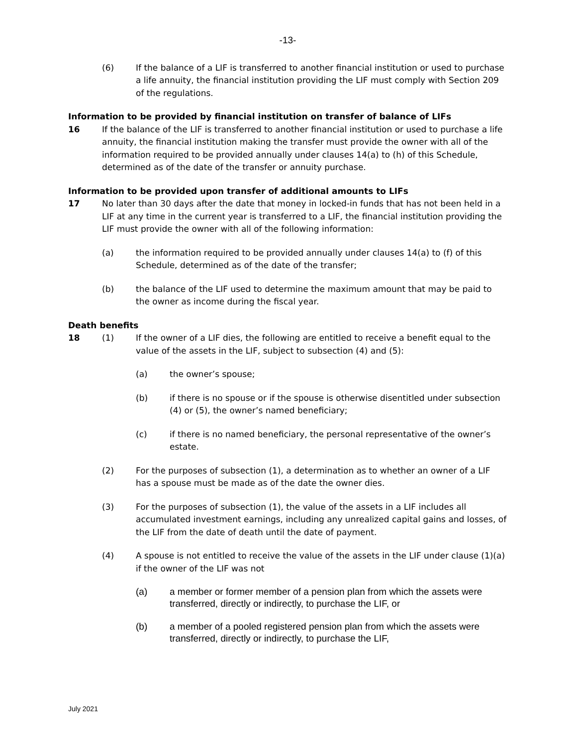-13-
(6) If the balance of a LIF is transferred to another financial institution or used to purchase a life annuity, the financial institution providing the LIF must comply with Section 209 of the regulations.
Information to be provided by financial institution on transfer of balance of LIFs
16 If the balance of the LIF is transferred to another financial institution or used to purchase a life annuity, the financial institution making the transfer must provide the owner with all of the information required to be provided annually under clauses 14(a) to (h) of this Schedule, determined as of the date of the transfer or annuity purchase.
Information to be provided upon transfer of additional amounts to LIFs
17 No later than 30 days after the date that money in locked-in funds that has not been held in a LIF at any time in the current year is transferred to a LIF, the financial institution providing the LIF must provide the owner with all of the following information:
(a) the information required to be provided annually under clauses 14(a) to (f) of this Schedule, determined as of the date of the transfer;
(b) the balance of the LIF used to determine the maximum amount that may be paid to the owner as income during the fiscal year.
Death benefits
18 (1) If the owner of a LIF dies, the following are entitled to receive a benefit equal to the value of the assets in the LIF, subject to subsection (4) and (5):
(a) the owner’s spouse;
(b) if there is no spouse or if the spouse is otherwise disentitled under subsection (4) or (5), the owner’s named beneficiary;
(c) if there is no named beneficiary, the personal representative of the owner’s estate.
(2) For the purposes of subsection (1), a determination as to whether an owner of a LIF has a spouse must be made as of the date the owner dies.
(3) For the purposes of subsection (1), the value of the assets in a LIF includes all accumulated investment earnings, including any unrealized capital gains and losses, of the LIF from the date of death until the date of payment.
(4) A spouse is not entitled to receive the value of the assets in the LIF under clause (1)(a) if the owner of the LIF was not
(a) a member or former member of a pension plan from which the assets were transferred, directly or indirectly, to purchase the LIF, or
(b) a member of a pooled registered pension plan from which the assets were transferred, directly or indirectly, to purchase the LIF,
July 2021